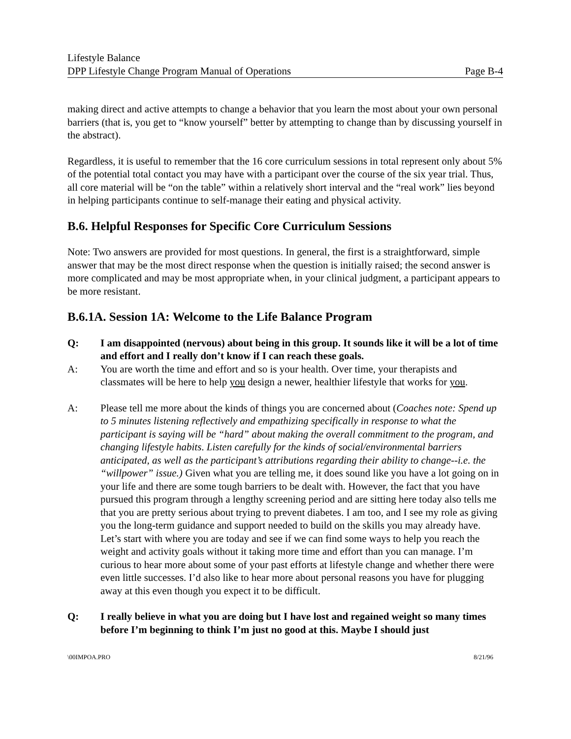Lifestyle Balance
DPP Lifestyle Change Program Manual of Operations Page B-4
making direct and active attempts to change a behavior that you learn the most about your own personal barriers (that is, you get to “know yourself” better by attempting to change than by discussing yourself in the abstract).
Regardless, it is useful to remember that the 16 core curriculum sessions in total represent only about 5% of the potential total contact you may have with a participant over the course of the six year trial. Thus, all core material will be “on the table” within a relatively short interval and the “real work” lies beyond in helping participants continue to self-manage their eating and physical activity.
B.6. Helpful Responses for Specific Core Curriculum Sessions
Note: Two answers are provided for most questions. In general, the first is a straightforward, simple answer that may be the most direct response when the question is initially raised; the second answer is more complicated and may be most appropriate when, in your clinical judgment, a participant appears to be more resistant.
B.6.1A. Session 1A: Welcome to the Life Balance Program
Q: I am disappointed (nervous) about being in this group. It sounds like it will be a lot of time and effort and I really don’t know if I can reach these goals.
A: You are worth the time and effort and so is your health. Over time, your therapists and classmates will be here to help you design a newer, healthier lifestyle that works for you.
A: Please tell me more about the kinds of things you are concerned about (Coaches note: Spend up to 5 minutes listening reflectively and empathizing specifically in response to what the participant is saying will be “hard” about making the overall commitment to the program, and changing lifestyle habits. Listen carefully for the kinds of social/environmental barriers anticipated, as well as the participant’s attributions regarding their ability to change--i.e. the “willpower” issue.) Given what you are telling me, it does sound like you have a lot going on in your life and there are some tough barriers to be dealt with. However, the fact that you have pursued this program through a lengthy screening period and are sitting here today also tells me that you are pretty serious about trying to prevent diabetes. I am too, and I see my role as giving you the long-term guidance and support needed to build on the skills you may already have. Let’s start with where you are today and see if we can find some ways to help you reach the weight and activity goals without it taking more time and effort than you can manage. I’m curious to hear more about some of your past efforts at lifestyle change and whether there were even little successes. I’d also like to hear more about personal reasons you have for plugging away at this even though you expect it to be difficult.
Q: I really believe in what you are doing but I have lost and regained weight so many times before I’m beginning to think I’m just no good at this. Maybe I should just
\00IMPOA.PRO 8/21/96